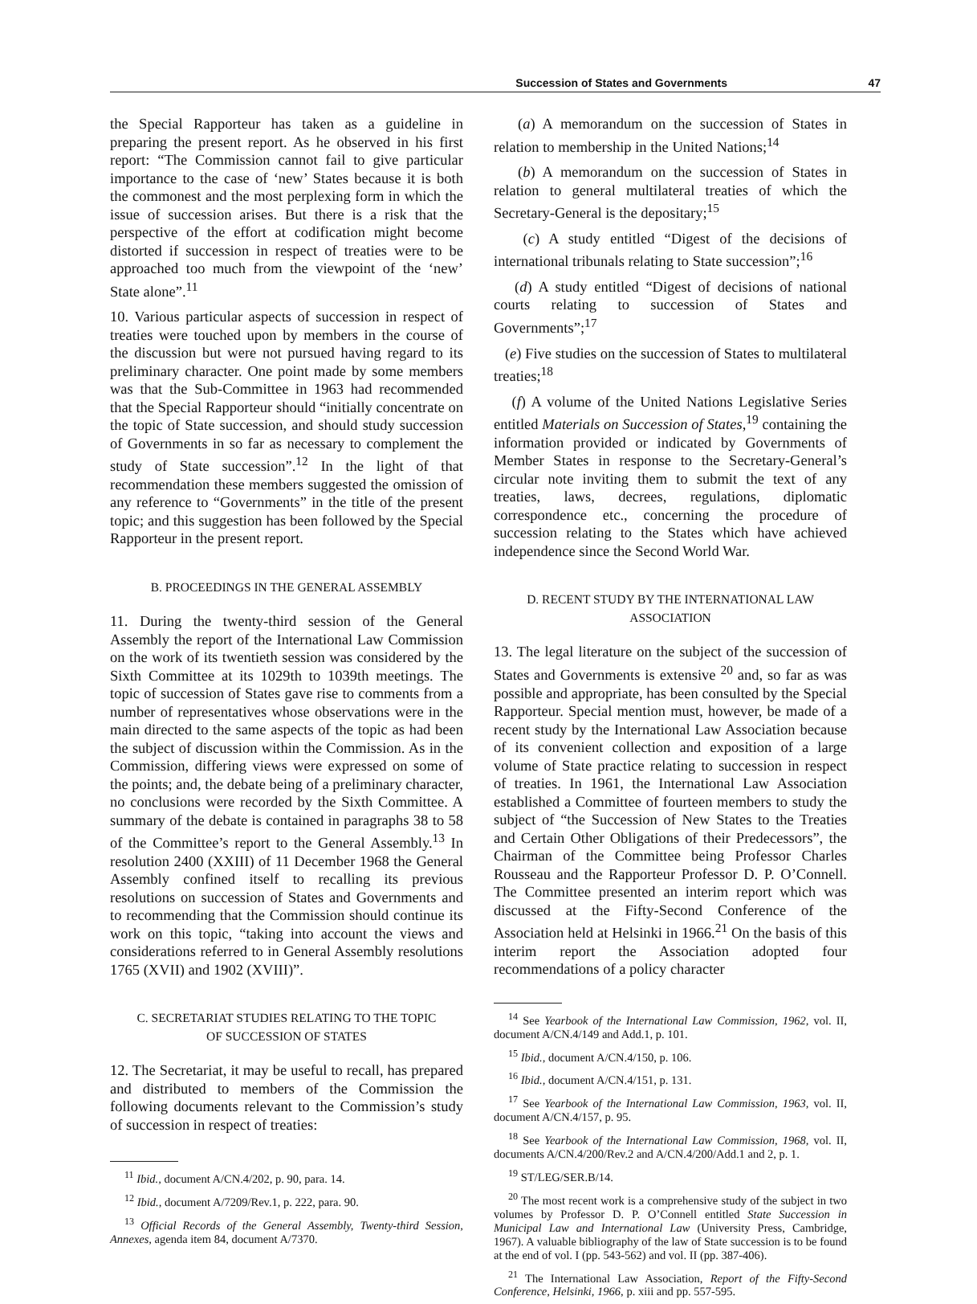Succession of States and Governments 47
the Special Rapporteur has taken as a guideline in preparing the present report. As he observed in his first report: “The Commission cannot fail to give particular importance to the case of ‘new’ States because it is both the commonest and the most perplexing form in which the issue of succession arises. But there is a risk that the perspective of the effort at codification might become distorted if succession in respect of treaties were to be approached too much from the viewpoint of the ‘new’ State alone”.<sup>11</sup>
10. Various particular aspects of succession in respect of treaties were touched upon by members in the course of the discussion but were not pursued having regard to its preliminary character. One point made by some members was that the Sub-Committee in 1963 had recommended that the Special Rapporteur should “initially concentrate on the topic of State succession, and should study succession of Governments in so far as necessary to complement the study of State succession”.<sup>12</sup> In the light of that recommendation these members suggested the omission of any reference to “Governments” in the title of the present topic; and this suggestion has been followed by the Special Rapporteur in the present report.
B. PROCEEDINGS IN THE GENERAL ASSEMBLY
11. During the twenty-third session of the General Assembly the report of the International Law Commission on the work of its twentieth session was considered by the Sixth Committee at its 1029th to 1039th meetings. The topic of succession of States gave rise to comments from a number of representatives whose observations were in the main directed to the same aspects of the topic as had been the subject of discussion within the Commission. As in the Commission, differing views were expressed on some of the points; and, the debate being of a preliminary character, no conclusions were recorded by the Sixth Committee. A summary of the debate is contained in paragraphs 38 to 58 of the Committee’s report to the General Assembly.<sup>13</sup> In resolution 2400 (XXIII) of 11 December 1968 the General Assembly confined itself to recalling its previous resolutions on succession of States and Governments and to recommending that the Commission should continue its work on this topic, “taking into account the views and considerations referred to in General Assembly resolutions 1765 (XVII) and 1902 (XVIII)”.
C. SECRETARIAT STUDIES RELATING TO THE TOPIC
OF SUCCESSION OF STATES
12. The Secretariat, it may be useful to recall, has prepared and distributed to members of the Commission the following documents relevant to the Commission’s study of succession in respect of treaties:
<sup>11</sup> Ibid., document A/CN.4/202, p. 90, para. 14.
<sup>12</sup> Ibid., document A/7209/Rev.1, p. 222, para. 90.
<sup>13</sup> Official Records of the General Assembly, Twenty-third Session, Annexes, agenda item 84, document A/7370.
(a) A memorandum on the succession of States in relation to membership in the United Nations;<sup>14</sup>
(b) A memorandum on the succession of States in relation to general multilateral treaties of which the Secretary-General is the depositary;<sup>15</sup>
(c) A study entitled “Digest of the decisions of international tribunals relating to State succession”;<sup>16</sup>
(d) A study entitled “Digest of decisions of national courts relating to succession of States and Governments”;<sup>17</sup>
(e) Five studies on the succession of States to multilateral treaties;<sup>18</sup>
(f) A volume of the United Nations Legislative Series entitled Materials on Succession of States,<sup>19</sup> containing the information provided or indicated by Governments of Member States in response to the Secretary-General’s circular note inviting them to submit the text of any treaties, laws, decrees, regulations, diplomatic correspondence etc., concerning the procedure of succession relating to the States which have achieved independence since the Second World War.
D. RECENT STUDY BY THE INTERNATIONAL LAW
ASSOCIATION
13. The legal literature on the subject of the succession of States and Governments is extensive <sup>20</sup> and, so far as was possible and appropriate, has been consulted by the Special Rapporteur. Special mention must, however, be made of a recent study by the International Law Association because of its convenient collection and exposition of a large volume of State practice relating to succession in respect of treaties. In 1961, the International Law Association established a Committee of fourteen members to study the subject of “the Succession of New States to the Treaties and Certain Other Obligations of their Predecessors”, the Chairman of the Committee being Professor Charles Rousseau and the Rapporteur Professor D. P. O’Connell. The Committee presented an interim report which was discussed at the Fifty-Second Conference of the Association held at Helsinki in 1966.<sup>21</sup> On the basis of this interim report the Association adopted four recommendations of a policy character
<sup>14</sup> See Yearbook of the International Law Commission, 1962, vol. II, document A/CN.4/149 and Add.1, p. 101.
<sup>15</sup> Ibid., document A/CN.4/150, p. 106.
<sup>16</sup> Ibid., document A/CN.4/151, p. 131.
<sup>17</sup> See Yearbook of the International Law Commission, 1963, vol. II, document A/CN.4/157, p. 95.
<sup>18</sup> See Yearbook of the International Law Commission, 1968, vol. II, documents A/CN.4/200/Rev.2 and A/CN.4/200/Add.1 and 2, p. 1.
<sup>19</sup> ST/LEG/SER.B/14.
<sup>20</sup> The most recent work is a comprehensive study of the subject in two volumes by Professor D. P. O’Connell entitled State Succession in Municipal Law and International Law (University Press, Cambridge, 1967). A valuable bibliography of the law of State succession is to be found at the end of vol. I (pp. 543-562) and vol. II (pp. 387-406).
<sup>21</sup> The International Law Association, Report of the Fifty-Second Conference, Helsinki, 1966, p. xiii and pp. 557-595.